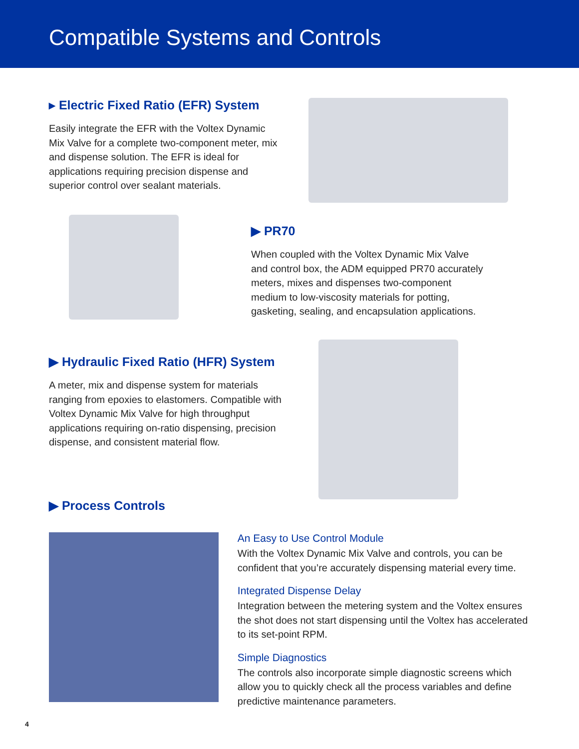Compatible Systems and Controls
▸ Electric Fixed Ratio (EFR) System
Easily integrate the EFR with the Voltex Dynamic Mix Valve for a complete two-component meter, mix and dispense solution. The EFR is ideal for applications requiring precision dispense and superior control over sealant materials.
▶ PR70
When coupled with the Voltex Dynamic Mix Valve and control box, the ADM equipped PR70 accurately meters, mixes and dispenses two-component medium to low-viscosity materials for potting, gasketing, sealing, and encapsulation applications.
▶ Hydraulic Fixed Ratio (HFR) System
A meter, mix and dispense system for materials ranging from epoxies to elastomers. Compatible with Voltex Dynamic Mix Valve for high throughput applications requiring on-ratio dispensing, precision dispense, and consistent material flow.
▶ Process Controls
An Easy to Use Control Module
With the Voltex Dynamic Mix Valve and controls, you can be confident that you’re accurately dispensing material every time.
Integrated Dispense Delay
Integration between the metering system and the Voltex ensures the shot does not start dispensing until the Voltex has accelerated to its set-point RPM.
Simple Diagnostics
The controls also incorporate simple diagnostic screens which allow you to quickly check all the process variables and define predictive maintenance parameters.
4